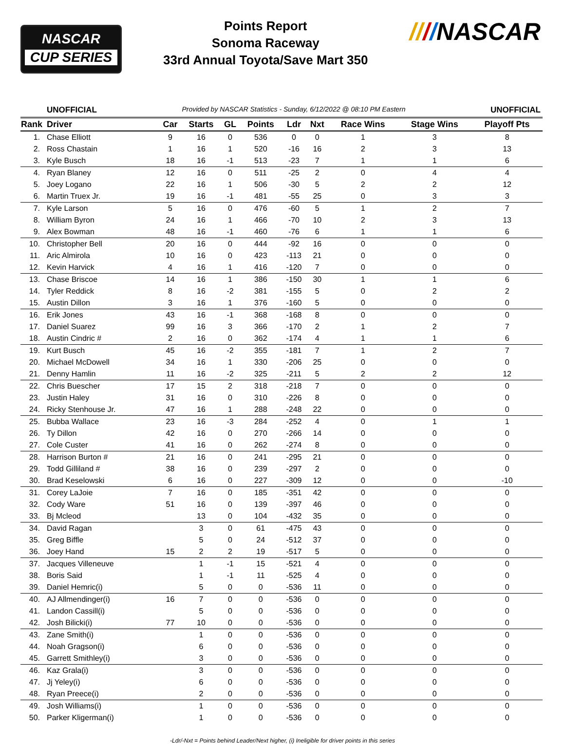NASCAR
CUP SERIES
Points Report
Sonoma Raceway
33rd Annual Toyota/Save Mart 350
////NASCAR
UNOFFICIAL Provided by NASCAR Statistics - Sunday, 6/12/2022 @ 08:10 PM Eastern UNOFFICIAL
| Rank | Driver | Car | Starts | GL | Points | Ldr | Nxt | Race Wins | Stage Wins | Playoff Pts |
| --- | --- | --- | --- | --- | --- | --- | --- | --- | --- | --- |
| 1. | Chase Elliott | 9 | 16 | 0 | 536 | 0 | 0 | 1 | 3 | 8 |
| 2. | Ross Chastain | 1 | 16 | 1 | 520 | -16 | 16 | 2 | 3 | 13 |
| 3. | Kyle Busch | 18 | 16 | -1 | 513 | -23 | 7 | 1 | 1 | 6 |
| 4. | Ryan Blaney | 12 | 16 | 0 | 511 | -25 | 2 | 0 | 4 | 4 |
| 5. | Joey Logano | 22 | 16 | 1 | 506 | -30 | 5 | 2 | 2 | 12 |
| 6. | Martin Truex Jr. | 19 | 16 | -1 | 481 | -55 | 25 | 0 | 3 | 3 |
| 7. | Kyle Larson | 5 | 16 | 0 | 476 | -60 | 5 | 1 | 2 | 7 |
| 8. | William Byron | 24 | 16 | 1 | 466 | -70 | 10 | 2 | 3 | 13 |
| 9. | Alex Bowman | 48 | 16 | -1 | 460 | -76 | 6 | 1 | 1 | 6 |
| 10. | Christopher Bell | 20 | 16 | 0 | 444 | -92 | 16 | 0 | 0 | 0 |
| 11. | Aric Almirola | 10 | 16 | 0 | 423 | -113 | 21 | 0 | 0 | 0 |
| 12. | Kevin Harvick | 4 | 16 | 1 | 416 | -120 | 7 | 0 | 0 | 0 |
| 13. | Chase Briscoe | 14 | 16 | 1 | 386 | -150 | 30 | 1 | 1 | 6 |
| 14. | Tyler Reddick | 8 | 16 | -2 | 381 | -155 | 5 | 0 | 2 | 2 |
| 15. | Austin Dillon | 3 | 16 | 1 | 376 | -160 | 5 | 0 | 0 | 0 |
| 16. | Erik Jones | 43 | 16 | -1 | 368 | -168 | 8 | 0 | 0 | 0 |
| 17. | Daniel Suarez | 99 | 16 | 3 | 366 | -170 | 2 | 1 | 2 | 7 |
| 18. | Austin Cindric # | 2 | 16 | 0 | 362 | -174 | 4 | 1 | 1 | 6 |
| 19. | Kurt Busch | 45 | 16 | -2 | 355 | -181 | 7 | 1 | 2 | 7 |
| 20. | Michael McDowell | 34 | 16 | 1 | 330 | -206 | 25 | 0 | 0 | 0 |
| 21. | Denny Hamlin | 11 | 16 | -2 | 325 | -211 | 5 | 2 | 2 | 12 |
| 22. | Chris Buescher | 17 | 15 | 2 | 318 | -218 | 7 | 0 | 0 | 0 |
| 23. | Justin Haley | 31 | 16 | 0 | 310 | -226 | 8 | 0 | 0 | 0 |
| 24. | Ricky Stenhouse Jr. | 47 | 16 | 1 | 288 | -248 | 22 | 0 | 0 | 0 |
| 25. | Bubba Wallace | 23 | 16 | -3 | 284 | -252 | 4 | 0 | 1 | 1 |
| 26. | Ty Dillon | 42 | 16 | 0 | 270 | -266 | 14 | 0 | 0 | 0 |
| 27. | Cole Custer | 41 | 16 | 0 | 262 | -274 | 8 | 0 | 0 | 0 |
| 28. | Harrison Burton # | 21 | 16 | 0 | 241 | -295 | 21 | 0 | 0 | 0 |
| 29. | Todd Gilliland # | 38 | 16 | 0 | 239 | -297 | 2 | 0 | 0 | 0 |
| 30. | Brad Keselowski | 6 | 16 | 0 | 227 | -309 | 12 | 0 | 0 | -10 |
| 31. | Corey LaJoie | 7 | 16 | 0 | 185 | -351 | 42 | 0 | 0 | 0 |
| 32. | Cody Ware | 51 | 16 | 0 | 139 | -397 | 46 | 0 | 0 | 0 |
| 33. | Bj Mcleod | | 13 | 0 | 104 | -432 | 35 | 0 | 0 | 0 |
| 34. | David Ragan | | 3 | 0 | 61 | -475 | 43 | 0 | 0 | 0 |
| 35. | Greg Biffle | | 5 | 0 | 24 | -512 | 37 | 0 | 0 | 0 |
| 36. | Joey Hand | 15 | 2 | 2 | 19 | -517 | 5 | 0 | 0 | 0 |
| 37. | Jacques Villeneuve | | 1 | -1 | 15 | -521 | 4 | 0 | 0 | 0 |
| 38. | Boris Said | | 1 | -1 | 11 | -525 | 4 | 0 | 0 | 0 |
| 39. | Daniel Hemric(i) | | 5 | 0 | 0 | -536 | 11 | 0 | 0 | 0 |
| 40. | AJ Allmendinger(i) | 16 | 7 | 0 | 0 | -536 | 0 | 0 | 0 | 0 |
| 41. | Landon Cassill(i) | | 5 | 0 | 0 | -536 | 0 | 0 | 0 | 0 |
| 42. | Josh Bilicki(i) | 77 | 10 | 0 | 0 | -536 | 0 | 0 | 0 | 0 |
| 43. | Zane Smith(i) | | 1 | 0 | 0 | -536 | 0 | 0 | 0 | 0 |
| 44. | Noah Gragson(i) | | 6 | 0 | 0 | -536 | 0 | 0 | 0 | 0 |
| 45. | Garrett Smithley(i) | | 3 | 0 | 0 | -536 | 0 | 0 | 0 | 0 |
| 46. | Kaz Grala(i) | | 3 | 0 | 0 | -536 | 0 | 0 | 0 | 0 |
| 47. | Jj Yeley(i) | | 6 | 0 | 0 | -536 | 0 | 0 | 0 | 0 |
| 48. | Ryan Preece(i) | | 2 | 0 | 0 | -536 | 0 | 0 | 0 | 0 |
| 49. | Josh Williams(i) | | 1 | 0 | 0 | -536 | 0 | 0 | 0 | 0 |
| 50. | Parker Kligerman(i) | | 1 | 0 | 0 | -536 | 0 | 0 | 0 | 0 |
-Ldr/-Nxt = Points behind Leader/Next higher, (i) Ineligible for driver points in this series